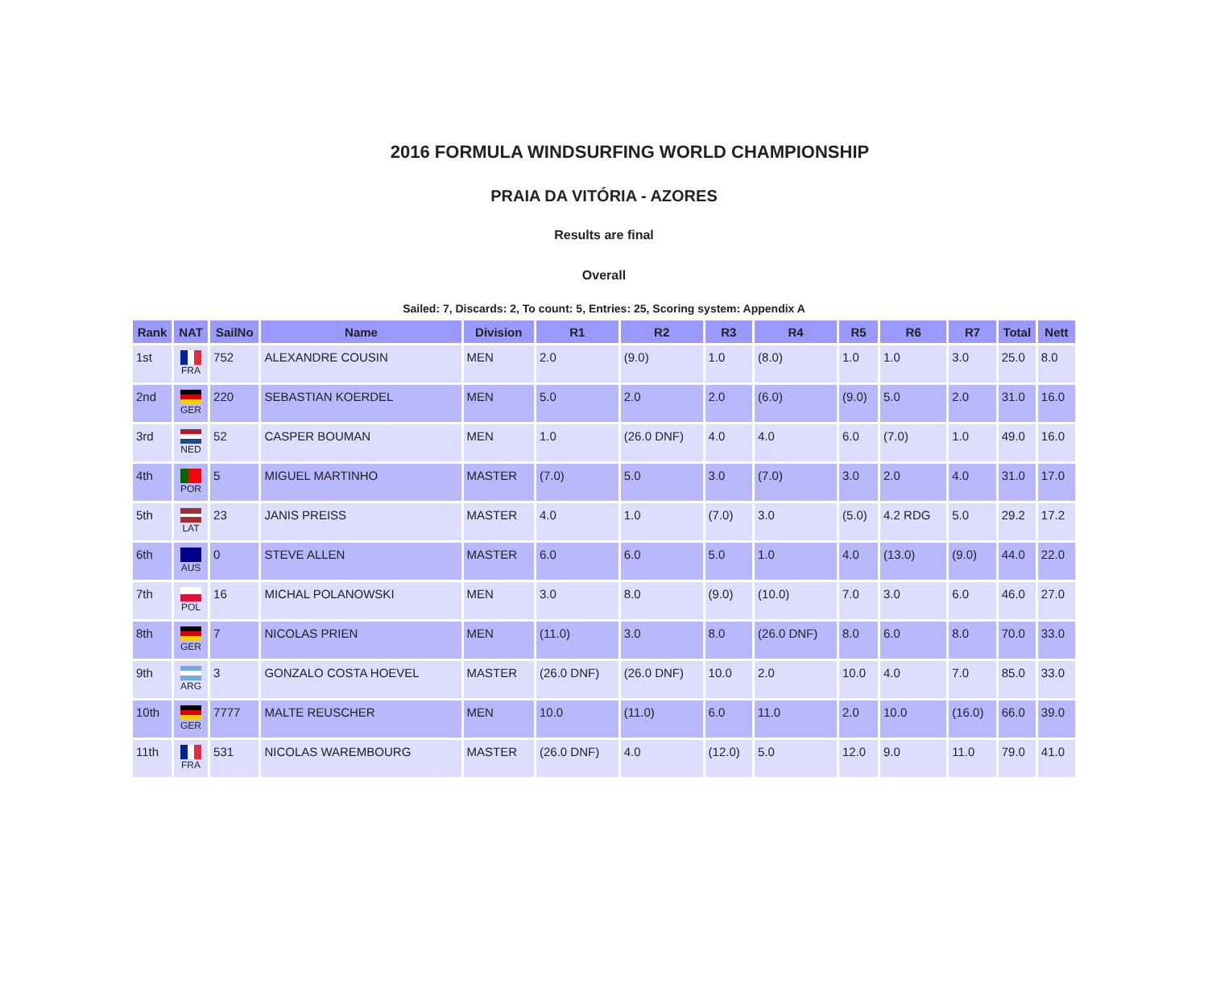2016 FORMULA WINDSURFING WORLD CHAMPIONSHIP
PRAIA DA VITÓRIA - AZORES
Results are final
Overall
Sailed: 7, Discards: 2, To count: 5, Entries: 25, Scoring system: Appendix A
| Rank | NAT | SailNo | Name | Division | R1 | R2 | R3 | R4 | R5 | R6 | R7 | Total | Nett |
| --- | --- | --- | --- | --- | --- | --- | --- | --- | --- | --- | --- | --- | --- |
| 1st | FRA | 752 | ALEXANDRE COUSIN | MEN | 2.0 | (9.0) | 1.0 | (8.0) | 1.0 | 1.0 | 3.0 | 25.0 | 8.0 |
| 2nd | GER | 220 | SEBASTIAN KOERDEL | MEN | 5.0 | 2.0 | 2.0 | (6.0) | (9.0) | 5.0 | 2.0 | 31.0 | 16.0 |
| 3rd | NED | 52 | CASPER BOUMAN | MEN | 1.0 | (26.0 DNF) | 4.0 | 4.0 | 6.0 | (7.0) | 1.0 | 49.0 | 16.0 |
| 4th | POR | 5 | MIGUEL MARTINHO | MASTER | (7.0) | 5.0 | 3.0 | (7.0) | 3.0 | 2.0 | 4.0 | 31.0 | 17.0 |
| 5th | LAT | 23 | JANIS PREISS | MASTER | 4.0 | 1.0 | (7.0) | 3.0 | (5.0) | 4.2 RDG | 5.0 | 29.2 | 17.2 |
| 6th | AUS | 0 | STEVE ALLEN | MASTER | 6.0 | 6.0 | 5.0 | 1.0 | 4.0 | (13.0) | (9.0) | 44.0 | 22.0 |
| 7th | POL | 16 | MICHAL POLANOWSKI | MEN | 3.0 | 8.0 | (9.0) | (10.0) | 7.0 | 3.0 | 6.0 | 46.0 | 27.0 |
| 8th | GER | 7 | NICOLAS PRIEN | MEN | (11.0) | 3.0 | 8.0 | (26.0 DNF) | 8.0 | 6.0 | 8.0 | 70.0 | 33.0 |
| 9th | ARG | 3 | GONZALO COSTA HOEVEL | MASTER | (26.0 DNF) | (26.0 DNF) | 10.0 | 2.0 | 10.0 | 4.0 | 7.0 | 85.0 | 33.0 |
| 10th | GER | 7777 | MALTE REUSCHER | MEN | 10.0 | (11.0) | 6.0 | 11.0 | 2.0 | 10.0 | (16.0) | 66.0 | 39.0 |
| 11th | FRA | 531 | NICOLAS WAREMBOURG | MASTER | (26.0 DNF) | 4.0 | (12.0) | 5.0 | 12.0 | 9.0 | 11.0 | 79.0 | 41.0 |